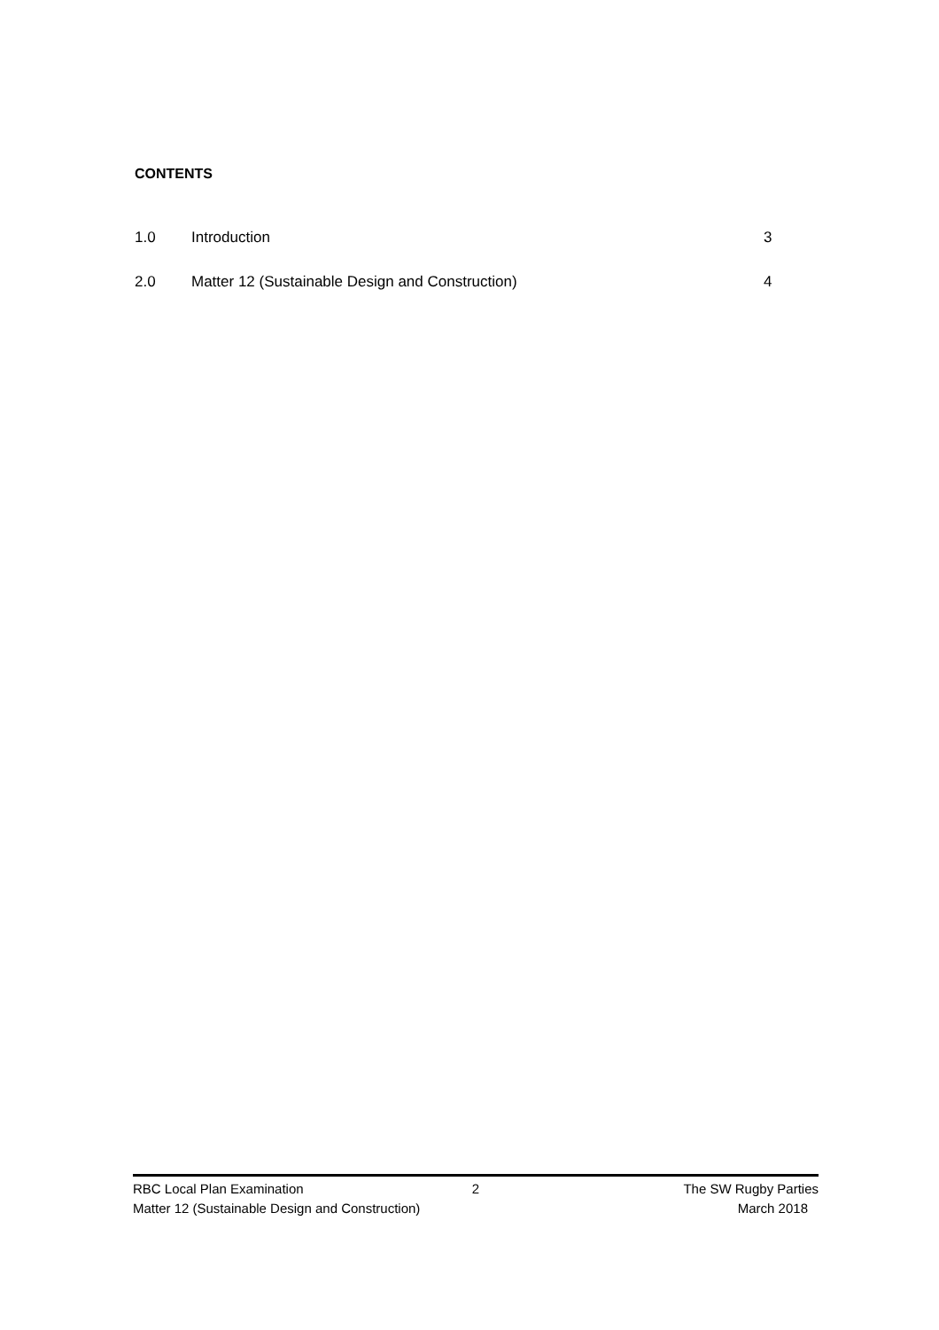CONTENTS
1.0 Introduction 3
2.0 Matter 12 (Sustainable Design and Construction) 4
RBC Local Plan Examination 2 The SW Rugby Parties
Matter 12 (Sustainable Design and Construction) March 2018